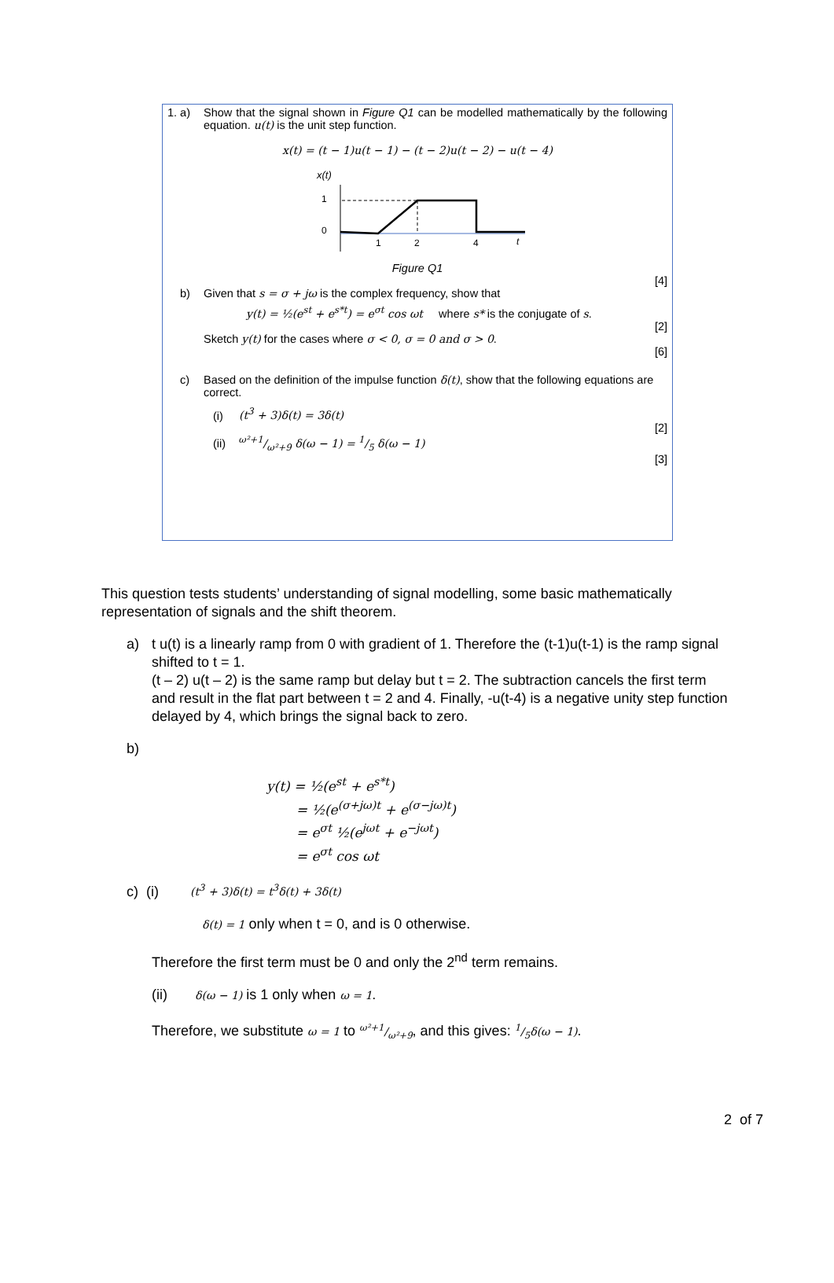1. a) Show that the signal shown in Figure Q1 can be modelled mathematically by the following equation. u(t) is the unit step function.
x(t) = (t − 1)u(t − 1) − (t − 2)u(t − 2) − u(t − 4)
x(t)
1
0
1
2
4
t
Figure Q1
[4]
b) Given that s = σ + jω is the complex frequency, show that
y(t) = ½(e<sup>st</sup> + e<sup>s*t</sup>) = e<sup>σt</sup> cos ωt where s* is the conjugate of s.
[2]
Sketch y(t) for the cases where σ < 0, σ = 0 and σ > 0.
[6]
c) Based on the definition of the impulse function δ(t), show that the following equations are correct.
(i) (t<sup>3</sup> + 3)δ(t) = 3δ(t)
[2]
(ii) ω²+1/ω²+9 δ(ω − 1) = 1/5 δ(ω − 1)
[3]
This question tests students’ understanding of signal modelling, some basic mathematically representation of signals and the shift theorem.
a) t u(t) is a linearly ramp from 0 with gradient of 1. Therefore the (t-1)u(t-1) is the ramp signal shifted to t = 1.
(t – 2) u(t – 2) is the same ramp but delay but t = 2. The subtraction cancels the first term and result in the flat part between t = 2 and 4. Finally, -u(t-4) is a negative unity step function delayed by 4, which brings the signal back to zero.
b)
y(t) = ½(e<sup>st</sup> + e<sup>s*t</sup>)
= ½(e<sup>(σ+jω)t</sup> + e<sup>(σ−jω)t</sup>)
= e<sup>σt</sup> ½(e<sup>jωt</sup> + e<sup>−jωt</sup>)
= e<sup>σt</sup> cos ωt
c) (i) (t<sup>3</sup> + 3)δ(t) = t<sup>3</sup>δ(t) + 3δ(t)
δ(t) = 1 only when t = 0, and is 0 otherwise.
Therefore the first term must be 0 and only the 2<sup>nd</sup> term remains.
(ii) δ(ω − 1) is 1 only when ω = 1.
Therefore, we substitute ω = 1 to ω²+1/ω²+9, and this gives: 1/5δ(ω − 1).
2 of 7